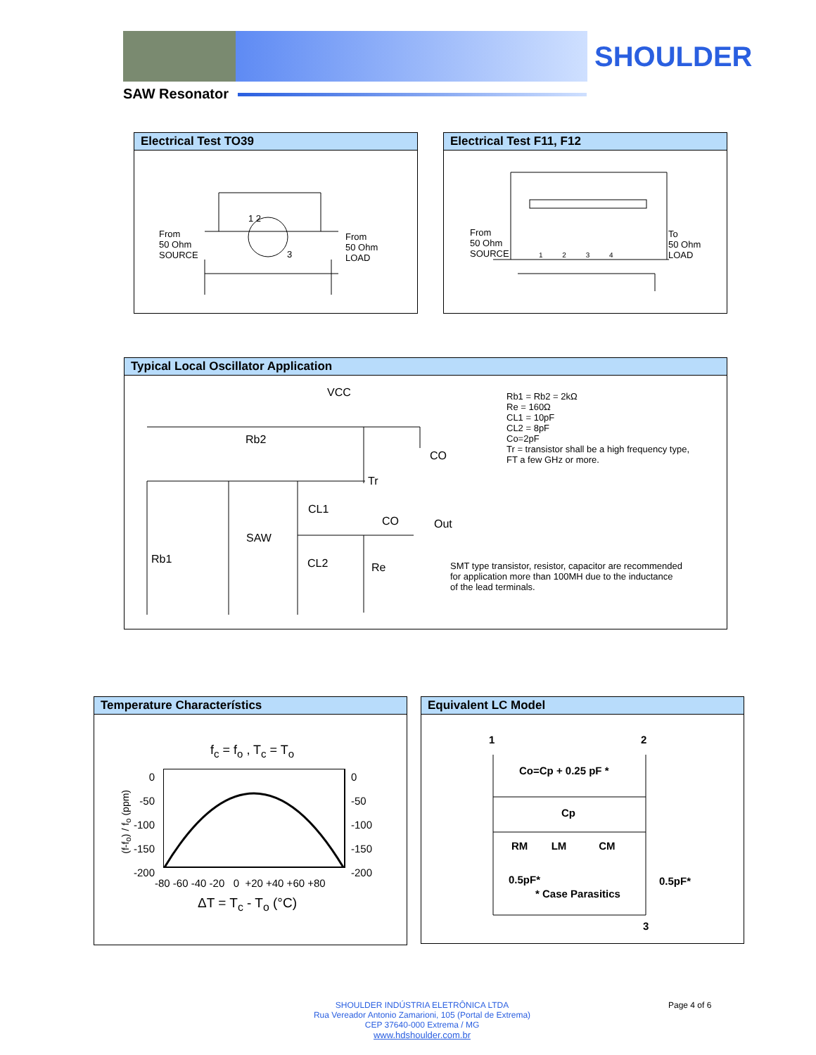SHOULDER
SAW Resonator
Electrical Test TO39
From
50 Ohm
SOURCE
From
50 Ohm
LOAD
1 2
3
Electrical Test F11, F12
From
50 Ohm
SOURCE
To
50 Ohm
LOAD
1 2 3 4
Typical Local Oscillator Application
VCC
Rb2
CO
Tr
CL1
CO Out
SAW
Rb1 CL2 Re
Rb1 = Rb2 = 2kΩ
Re = 160Ω
CL1 = 10pF
CL2 = 8pF
Co=2pF
Tr = transistor shall be a high frequency type,
FT a few GHz or more.
SMT type transistor, resistor, capacitor are recommended
for application more than 100MH due to the inductance
of the lead terminals.
Temperature Characterístics
f<sub>c</sub> = f<sub>o</sub> , T<sub>c</sub> = T<sub>o</sub>
0
-50
-100
-150
-200
0
-50
-100
-150
-200
(f-f<sub>o</sub>) / f<sub>o</sub> (ppm)
-80 -60 -40 -20 0 +20 +40 +60 +80
ΔT = T<sub>c</sub> - T<sub>o</sub> (°C)
Equivalent LC Model
1 2
Co=Cp + 0.25 pF *
Cp
RM LM CM
0.5pF* 0.5pF*
* Case Parasitics
3
SHOULDER INDÚSTRIA ELETRÔNICA LTDA
Rua Vereador Antonio Zamarioni, 105 (Portal de Extrema)
CEP 37640-000 Extrema / MG
www.hdshoulder.com.br
Page 4 of 6